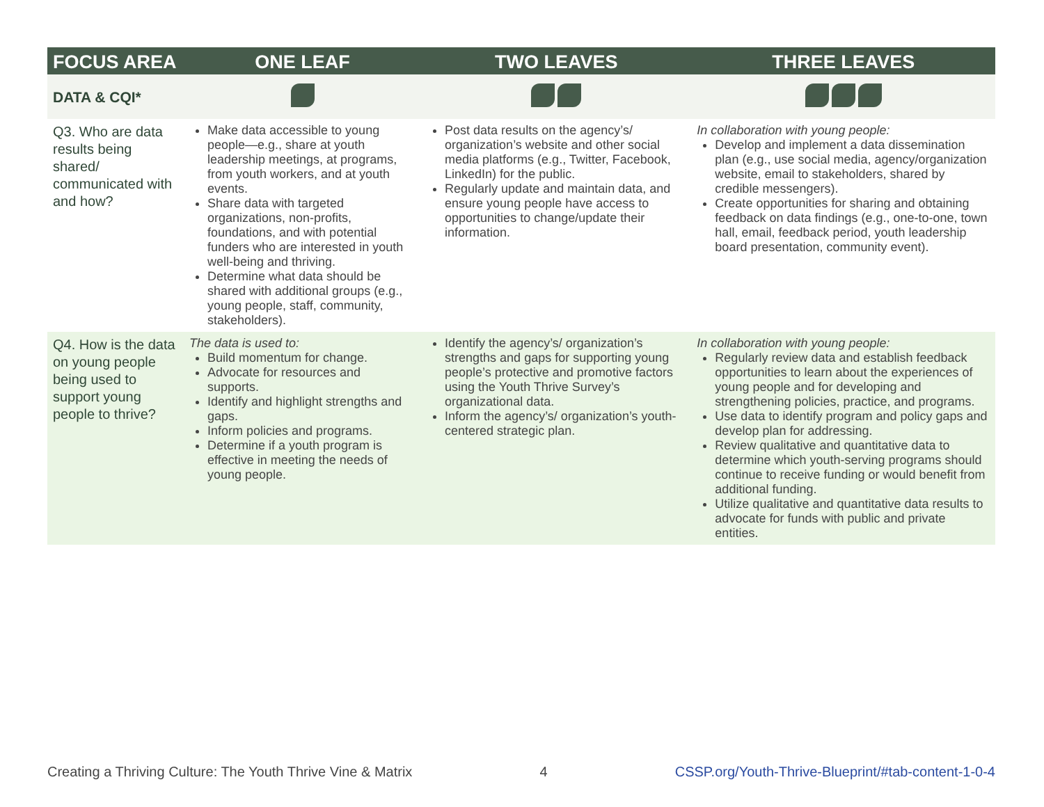| FOCUS AREA | ONE LEAF | TWO LEAVES | THREE LEAVES |
| --- | --- | --- | --- |
| DATA & CQI* | | | |
| Q3. Who are data results being shared/ communicated with and how? | Make data accessible to young people—e.g., share at youth leadership meetings, at programs, from youth workers, and at youth events. Share data with targeted organizations, non-profits, foundations, and with potential funders who are interested in youth well-being and thriving. Determine what data should be shared with additional groups (e.g., young people, staff, community, stakeholders). | Post data results on the agency’s/ organization’s website and other social media platforms (e.g., Twitter, Facebook, LinkedIn) for the public. Regularly update and maintain data, and ensure young people have access to opportunities to change/update their information. | In collaboration with young people: Develop and implement a data dissemination plan (e.g., use social media, agency/organization website, email to stakeholders, shared by credible messengers). Create opportunities for sharing and obtaining feedback on data findings (e.g., one-to-one, town hall, email, feedback period, youth leadership board presentation, community event). |
| Q4. How is the data on young people being used to support young people to thrive? | The data is used to: Build momentum for change. Advocate for resources and supports. Identify and highlight strengths and gaps. Inform policies and programs. Determine if a youth program is effective in meeting the needs of young people. | Identify the agency’s/ organization’s strengths and gaps for supporting young people’s protective and promotive factors using the Youth Thrive Survey’s organizational data. Inform the agency’s/ organization’s youth-centered strategic plan. | In collaboration with young people: Regularly review data and establish feedback opportunities to learn about the experiences of young people and for developing and strengthening policies, practice, and programs. Use data to identify program and policy gaps and develop plan for addressing. Review qualitative and quantitative data to determine which youth-serving programs should continue to receive funding or would benefit from additional funding. Utilize qualitative and quantitative data results to advocate for funds with public and private entities. |
Creating a Thriving Culture: The Youth Thrive Vine & Matrix 4 CSSP.org/Youth-Thrive-Blueprint/#tab-content-1-0-4